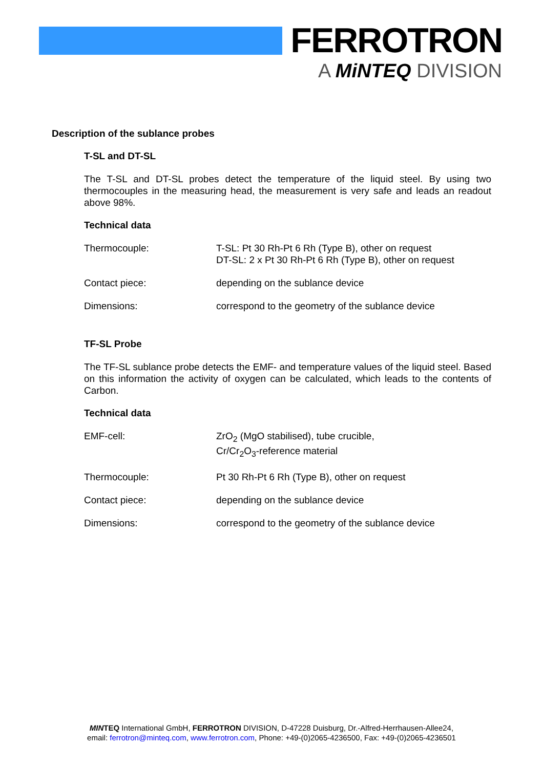FERROTRON
A MiNTEQ DIVISION
Description of the sublance probes
T-SL and DT-SL
The T-SL and DT-SL probes detect the temperature of the liquid steel. By using two thermocouples in the measuring head, the measurement is very safe and leads an readout above 98%.
Technical data
| Thermocouple: | T-SL: Pt 30 Rh-Pt 6 Rh (Type B), other on request DT-SL: 2 x Pt 30 Rh-Pt 6 Rh (Type B), other on request |
| Contact piece: | depending on the sublance device |
| Dimensions: | correspond to the geometry of the sublance device |
TF-SL Probe
The TF-SL sublance probe detects the EMF- and temperature values of the liquid steel. Based on this information the activity of oxygen can be calculated, which leads to the contents of Carbon.
Technical data
| EMF-cell: | ZrO<sub>2</sub> (MgO stabilised), tube crucible, Cr/Cr<sub>2</sub>O<sub>3</sub>-reference material |
| Thermocouple: | Pt 30 Rh-Pt 6 Rh (Type B), other on request |
| Contact piece: | depending on the sublance device |
| Dimensions: | correspond to the geometry of the sublance device |
MINTEQ International GmbH, FERROTRON DIVISION, D-47228 Duisburg, Dr.-Alfred-Herrhausen-Allee24,
email: ferrotron@minteq.com, www.ferrotron.com, Phone: +49-(0)2065-4236500, Fax: +49-(0)2065-4236501